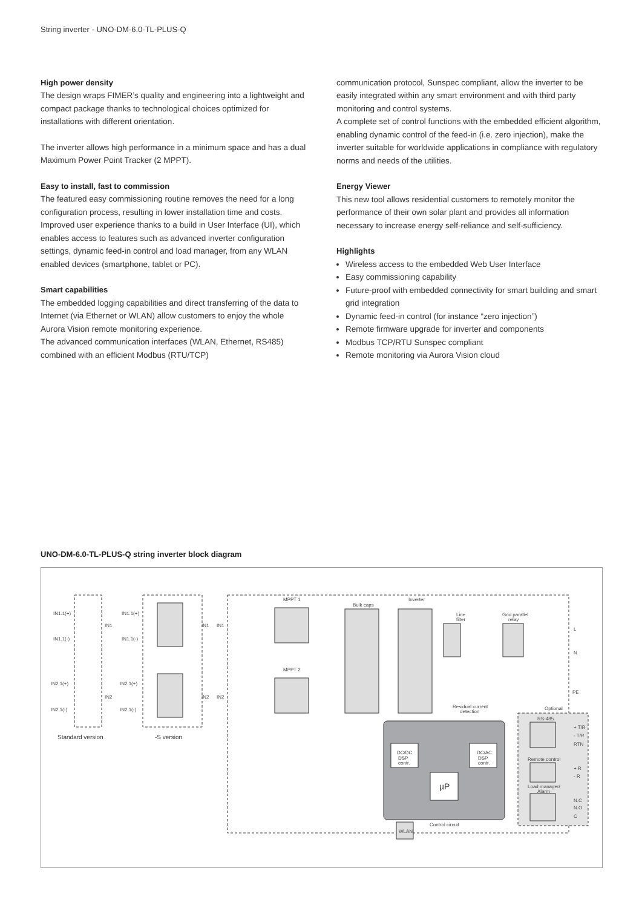String inverter - UNO-DM-6.0-TL-PLUS-Q
High power density
The design wraps FIMER’s quality and engineering into a lightweight and compact package thanks to technological choices optimized for installations with different orientation.
The inverter allows high performance in a minimum space and has a dual Maximum Power Point Tracker (2 MPPT).
Easy to install, fast to commission
The featured easy commissioning routine removes the need for a long configuration process, resulting in lower installation time and costs.
Improved user experience thanks to a build in User Interface (UI), which enables access to features such as advanced inverter configuration settings, dynamic feed-in control and load manager, from any WLAN enabled devices (smartphone, tablet or PC).
Smart capabilities
The embedded logging capabilities and direct transferring of the data to Internet (via Ethernet or WLAN) allow customers to enjoy the whole Aurora Vision remote monitoring experience.
The advanced communication interfaces (WLAN, Ethernet, RS485) combined with an efficient Modbus (RTU/TCP)
communication protocol, Sunspec compliant, allow the inverter to be easily integrated within any smart environment and with third party monitoring and control systems.
A complete set of control functions with the embedded efficient algorithm, enabling dynamic control of the feed-in (i.e. zero injection), make the inverter suitable for worldwide applications in compliance with regulatory norms and needs of the utilities.
Energy Viewer
This new tool allows residential customers to remotely monitor the performance of their own solar plant and provides all information necessary to increase energy self-reliance and self-sufficiency.
Highlights
Wireless access to the embedded Web User Interface
Easy commissioning capability
Future-proof with embedded connectivity for smart building and smart grid integration
Dynamic feed-in control (for instance “zero injection”)
Remote firmware upgrade for inverter and components
Modbus TCP/RTU Sunspec compliant
Remote monitoring via Aurora Vision cloud
UNO-DM-6.0-TL-PLUS-Q string inverter block diagram
IN1.1(+)
IN1.1(-)
IN2.1(+)
IN2.1(-)
IN1
IN2
IN1.1(+)
IN1.1(-)
IN2.1(+)
IN2.1(-)
IN1
IN1
IN2
IN2
MPPT 1
MPPT 2
Bulk caps
Inverter
Line
filter
Grid parallel
relay
L
N
PE
Residual current
detection
Optional
RS-485
+ T/R
- T/R
RTN
Remote control
+ R
- R
Load manager/
Alarm
N.C
N.O
C
DC/DC
DSP
contr.
DC/AC
DSP
contr.
µP
Control circuit
WLAN
Standard version
-S version